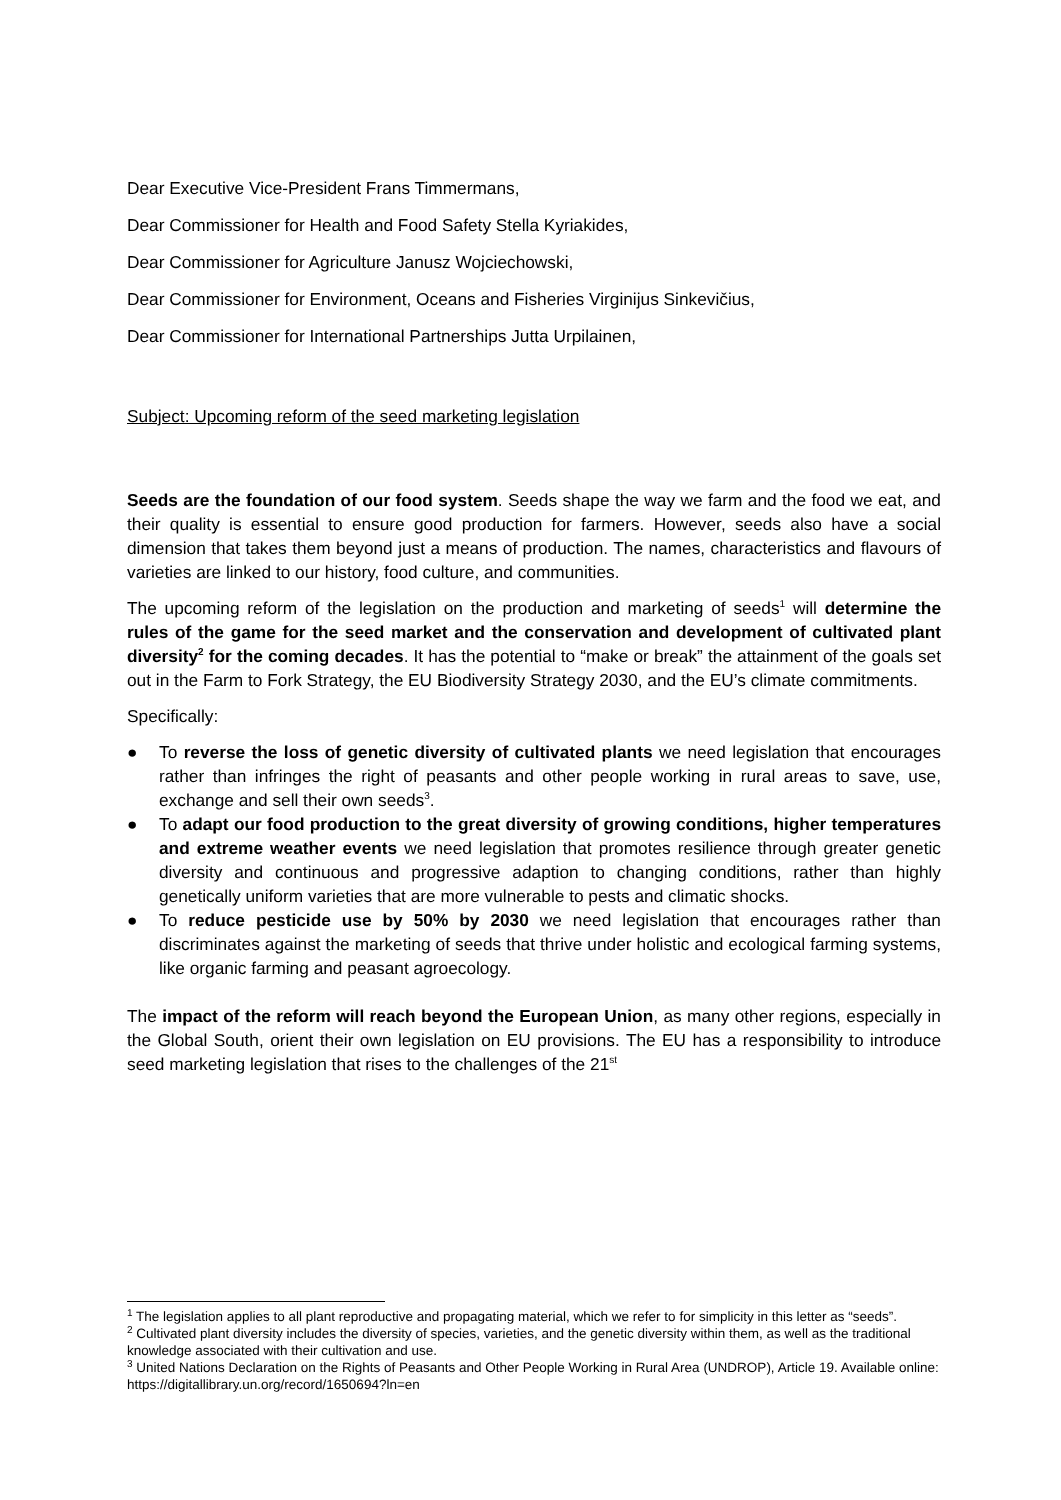Dear Executive Vice-President Frans Timmermans,
Dear Commissioner for Health and Food Safety Stella Kyriakides,
Dear Commissioner for Agriculture Janusz Wojciechowski,
Dear Commissioner for Environment, Oceans and Fisheries Virginijus Sinkevičius,
Dear Commissioner for International Partnerships Jutta Urpilainen,
Subject: Upcoming reform of the seed marketing legislation
Seeds are the foundation of our food system. Seeds shape the way we farm and the food we eat, and their quality is essential to ensure good production for farmers. However, seeds also have a social dimension that takes them beyond just a means of production. The names, characteristics and flavours of varieties are linked to our history, food culture, and communities.
The upcoming reform of the legislation on the production and marketing of seeds<sup>1</sup> will determine the rules of the game for the seed market and the conservation and development of cultivated plant diversity<sup>2</sup> for the coming decades. It has the potential to “make or break” the attainment of the goals set out in the Farm to Fork Strategy, the EU Biodiversity Strategy 2030, and the EU’s climate commitments.
Specifically:
● To reverse the loss of genetic diversity of cultivated plants we need legislation that encourages rather than infringes the right of peasants and other people working in rural areas to save, use, exchange and sell their own seeds<sup>3</sup>.
● To adapt our food production to the great diversity of growing conditions, higher temperatures and extreme weather events we need legislation that promotes resilience through greater genetic diversity and continuous and progressive adaption to changing conditions, rather than highly genetically uniform varieties that are more vulnerable to pests and climatic shocks.
● To reduce pesticide use by 50% by 2030 we need legislation that encourages rather than discriminates against the marketing of seeds that thrive under holistic and ecological farming systems, like organic farming and peasant agroecology.
The impact of the reform will reach beyond the European Union, as many other regions, especially in the Global South, orient their own legislation on EU provisions. The EU has a responsibility to introduce seed marketing legislation that rises to the challenges of the 21<sup>st</sup>
<sup>1</sup> The legislation applies to all plant reproductive and propagating material, which we refer to for simplicity in this letter as “seeds”.
<sup>2</sup> Cultivated plant diversity includes the diversity of species, varieties, and the genetic diversity within them, as well as the traditional knowledge associated with their cultivation and use.
<sup>3</sup> United Nations Declaration on the Rights of Peasants and Other People Working in Rural Area (UNDROP), Article 19. Available online: https://digitallibrary.un.org/record/1650694?ln=en